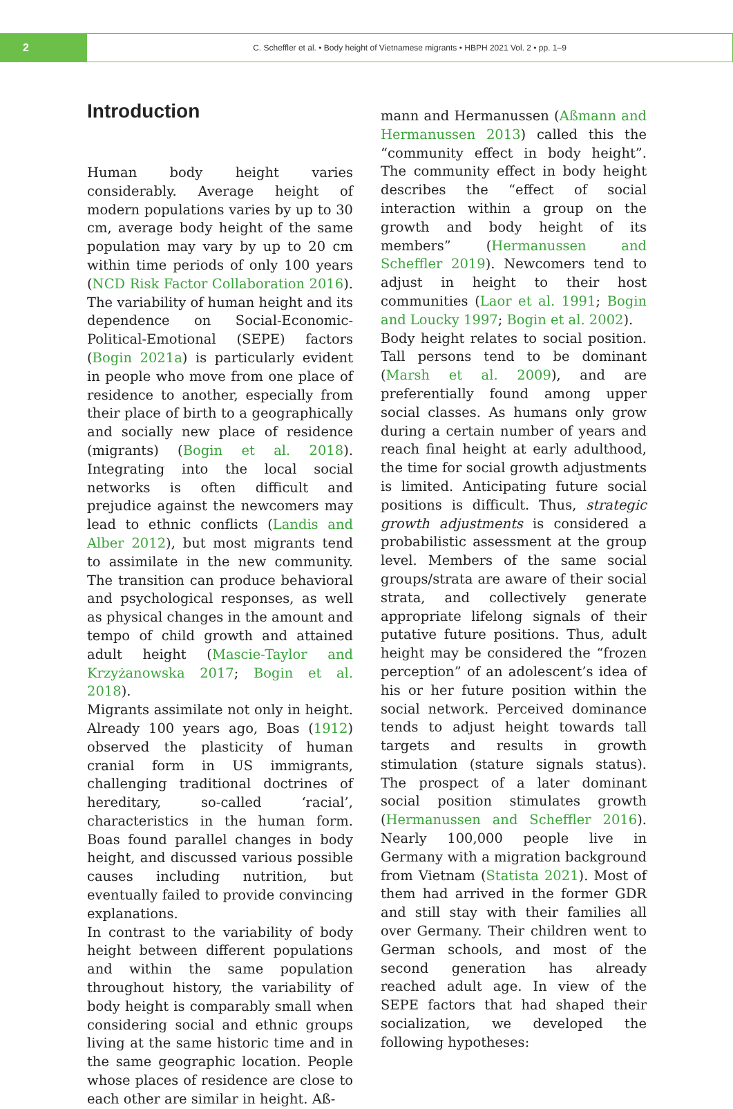2
C. Scheffler et al. • Body height of Vietnamese migrants • HBPH 2021 Vol. 2 • pp. 1–9
Introduction
Human body height varies considerably. Average height of modern populations varies by up to 30 cm, average body height of the same population may vary by up to 20 cm within time periods of only 100 years (NCD Risk Factor Collaboration 2016). The variability of human height and its dependence on Social-Economic-Political-Emotional (SEPE) factors (Bogin 2021a) is particularly evident in people who move from one place of residence to another, especially from their place of birth to a geographically and socially new place of residence (migrants) (Bogin et al. 2018). Integrating into the local social networks is often difficult and prejudice against the newcomers may lead to ethnic conflicts (Landis and Alber 2012), but most migrants tend to assimilate in the new community. The transition can produce behavioral and psychological responses, as well as physical changes in the amount and tempo of child growth and attained adult height (Mascie-Taylor and Krzyżanowska 2017; Bogin et al. 2018).
Migrants assimilate not only in height. Already 100 years ago, Boas (1912) observed the plasticity of human cranial form in US immigrants, challenging traditional doctrines of hereditary, so-called ‘racial’, characteristics in the human form. Boas found parallel changes in body height, and discussed various possible causes including nutrition, but eventually failed to provide convincing explanations.
In contrast to the variability of body height between different populations and within the same population throughout history, the variability of body height is comparably small when considering social and ethnic groups living at the same historic time and in the same geographic location. People whose places of residence are close to each other are similar in height. Aß-
mann and Hermanussen (Aßmann and Hermanussen 2013) called this the “community effect in body height”. The community effect in body height describes the “effect of social interaction within a group on the growth and body height of its members” (Hermanussen and Scheffler 2019). Newcomers tend to adjust in height to their host communities (Laor et al. 1991; Bogin and Loucky 1997; Bogin et al. 2002).
Body height relates to social position. Tall persons tend to be dominant (Marsh et al. 2009), and are preferentially found among upper social classes. As humans only grow during a certain number of years and reach final height at early adulthood, the time for social growth adjustments is limited. Anticipating future social positions is difficult. Thus, strategic growth adjustments is considered a probabilistic assessment at the group level. Members of the same social groups/strata are aware of their social strata, and collectively generate appropriate lifelong signals of their putative future positions. Thus, adult height may be considered the “frozen perception” of an adolescent’s idea of his or her future position within the social network. Perceived dominance tends to adjust height towards tall targets and results in growth stimulation (stature signals status). The prospect of a later dominant social position stimulates growth (Hermanussen and Scheffler 2016). Nearly 100,000 people live in Germany with a migration background from Vietnam (Statista 2021). Most of them had arrived in the former GDR and still stay with their families all over Germany. Their children went to German schools, and most of the second generation has already reached adult age. In view of the SEPE factors that had shaped their socialization, we developed the following hypotheses: